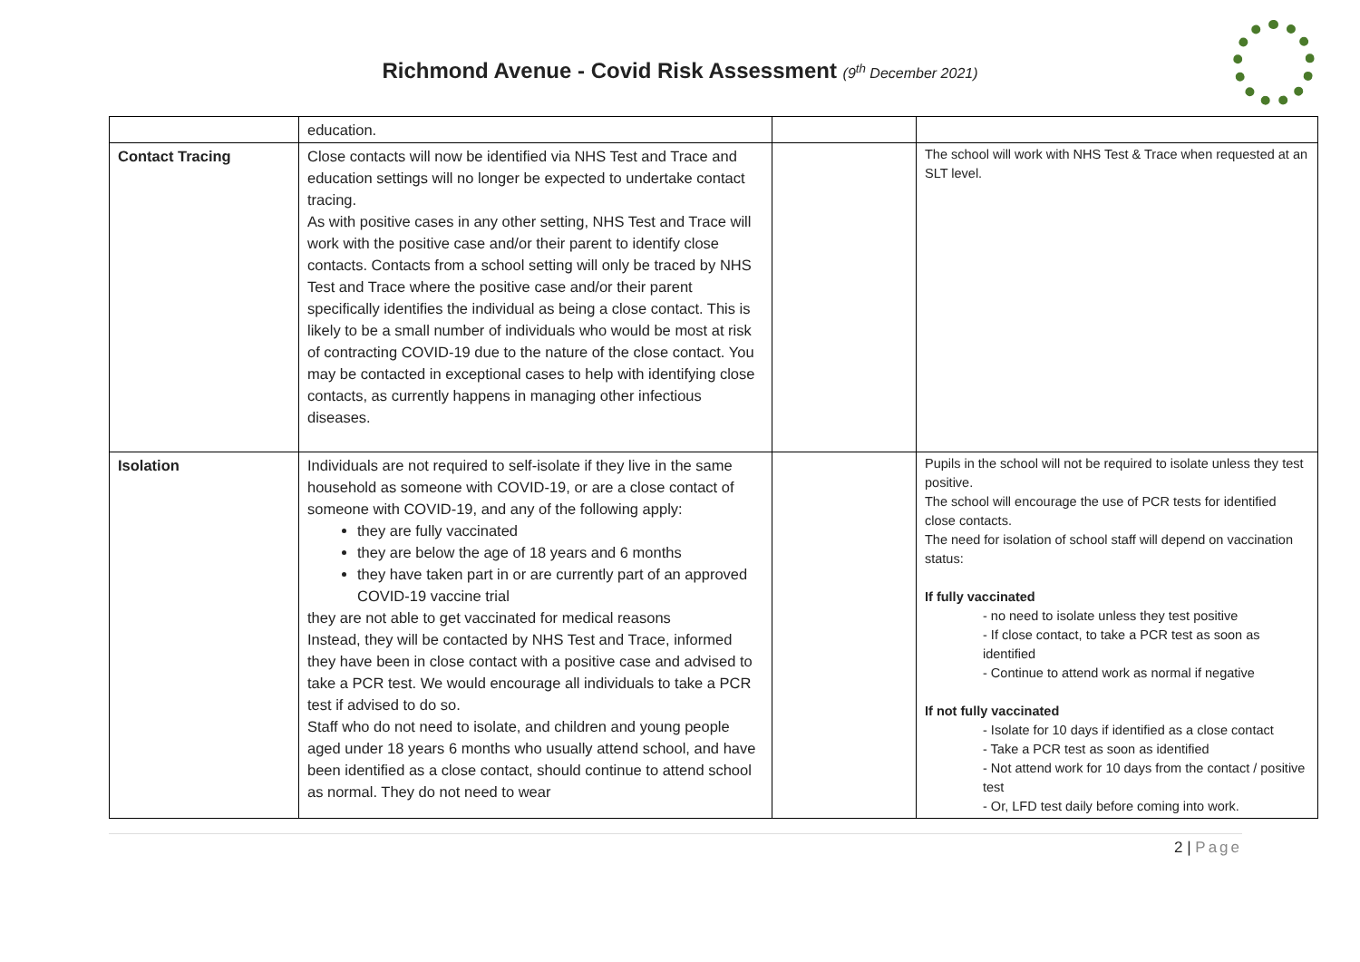Richmond Avenue - Covid Risk Assessment (9<sup>th</sup> December 2021)
| | education. | | |
| Contact Tracing | Close contacts will now be identified via NHS Test and Trace and education settings will no longer be expected to undertake contact tracing. As with positive cases in any other setting, NHS Test and Trace will work with the positive case and/or their parent to identify close contacts. Contacts from a school setting will only be traced by NHS Test and Trace where the positive case and/or their parent specifically identifies the individual as being a close contact. This is likely to be a small number of individuals who would be most at risk of contracting COVID-19 due to the nature of the close contact. You may be contacted in exceptional cases to help with identifying close contacts, as currently happens in managing other infectious diseases. | | The school will work with NHS Test & Trace when requested at an SLT level. |
| Isolation | Individuals are not required to self-isolate if they live in the same household as someone with COVID-19, or are a close contact of someone with COVID-19, and any of the following apply: they are fully vaccinated they are below the age of 18 years and 6 months they have taken part in or are currently part of an approved COVID-19 vaccine trial they are not able to get vaccinated for medical reasons Instead, they will be contacted by NHS Test and Trace, informed they have been in close contact with a positive case and advised to take a PCR test. We would encourage all individuals to take a PCR test if advised to do so. Staff who do not need to isolate, and children and young people aged under 18 years 6 months who usually attend school, and have been identified as a close contact, should continue to attend school as normal. They do not need to wear | | Pupils in the school will not be required to isolate unless they test positive. The school will encourage the use of PCR tests for identified close contacts. The need for isolation of school staff will depend on vaccination status: If fully vaccinated - no need to isolate unless they test positive - If close contact, to take a PCR test as soon as identified - Continue to attend work as normal if negative If not fully vaccinated - Isolate for 10 days if identified as a close contact - Take a PCR test as soon as identified - Not attend work for 10 days from the contact / positive test - Or, LFD test daily before coming into work. |
2 | Page